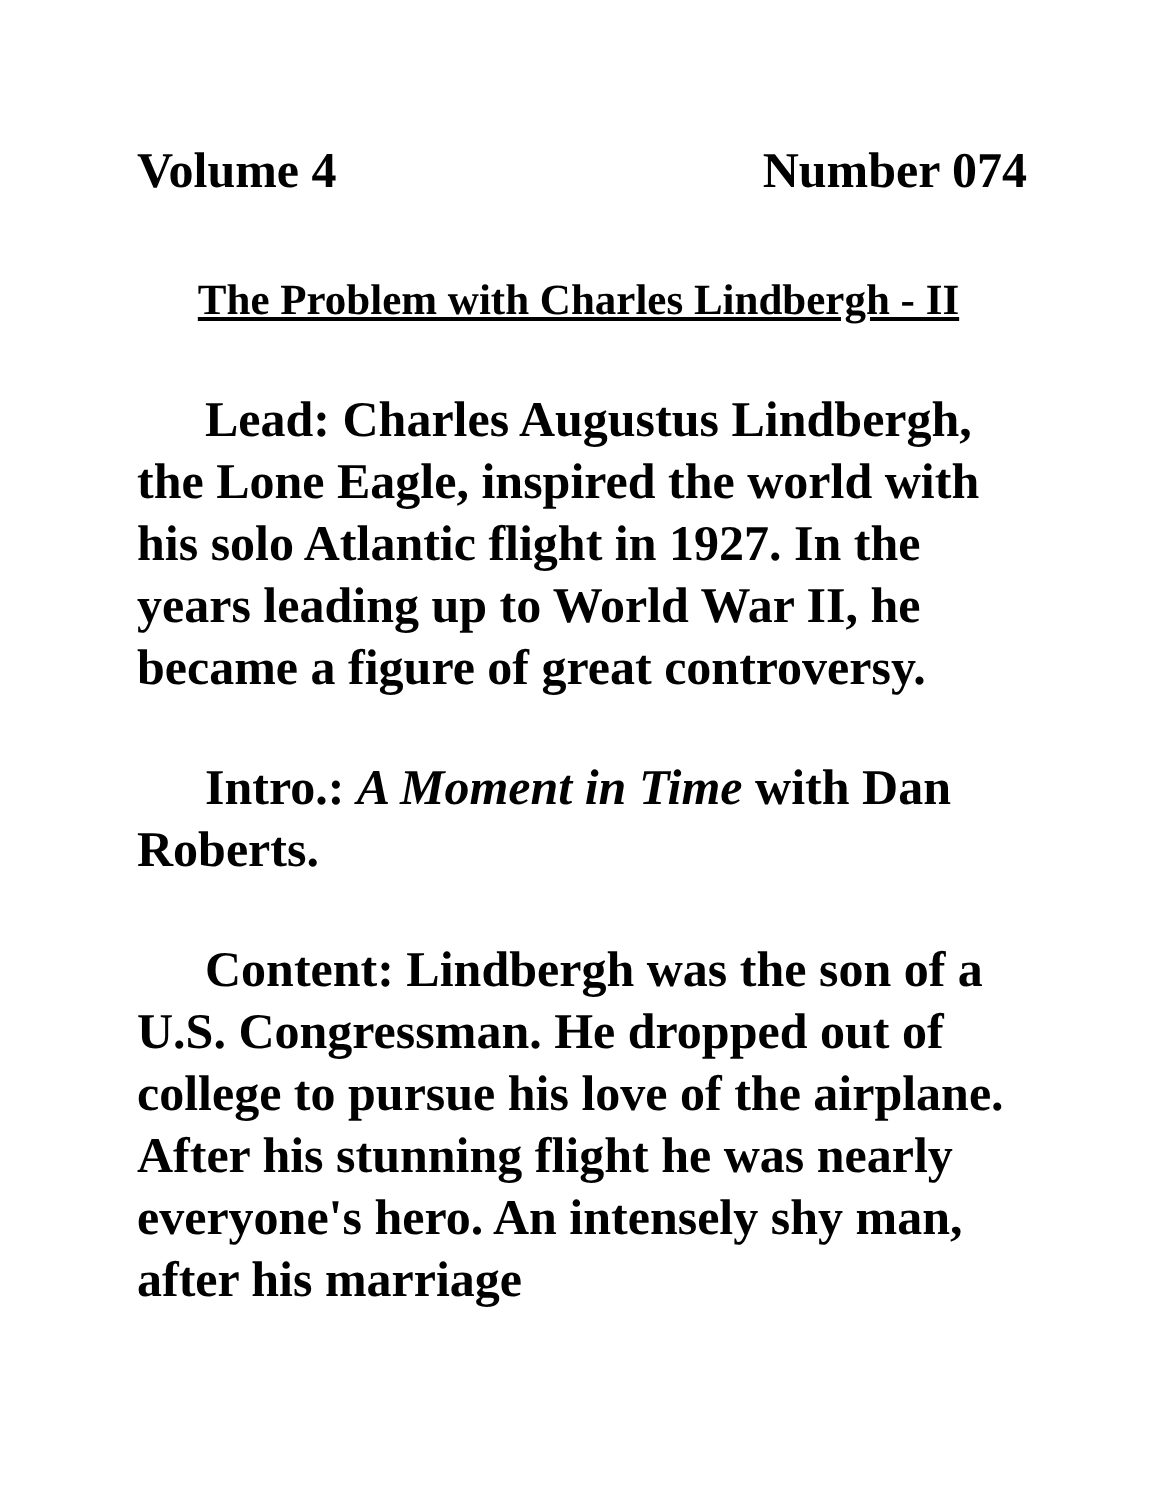Volume 4 Number 074
The Problem with Charles Lindbergh - II
Lead: Charles Augustus Lindbergh, the Lone Eagle, inspired the world with his solo Atlantic flight in 1927. In the years leading up to World War II, he became a figure of great controversy.
Intro.: A Moment in Time with Dan Roberts.
Content: Lindbergh was the son of a U.S. Congressman. He dropped out of college to pursue his love of the airplane. After his stunning flight he was nearly everyone's hero. An intensely shy man, after his marriage